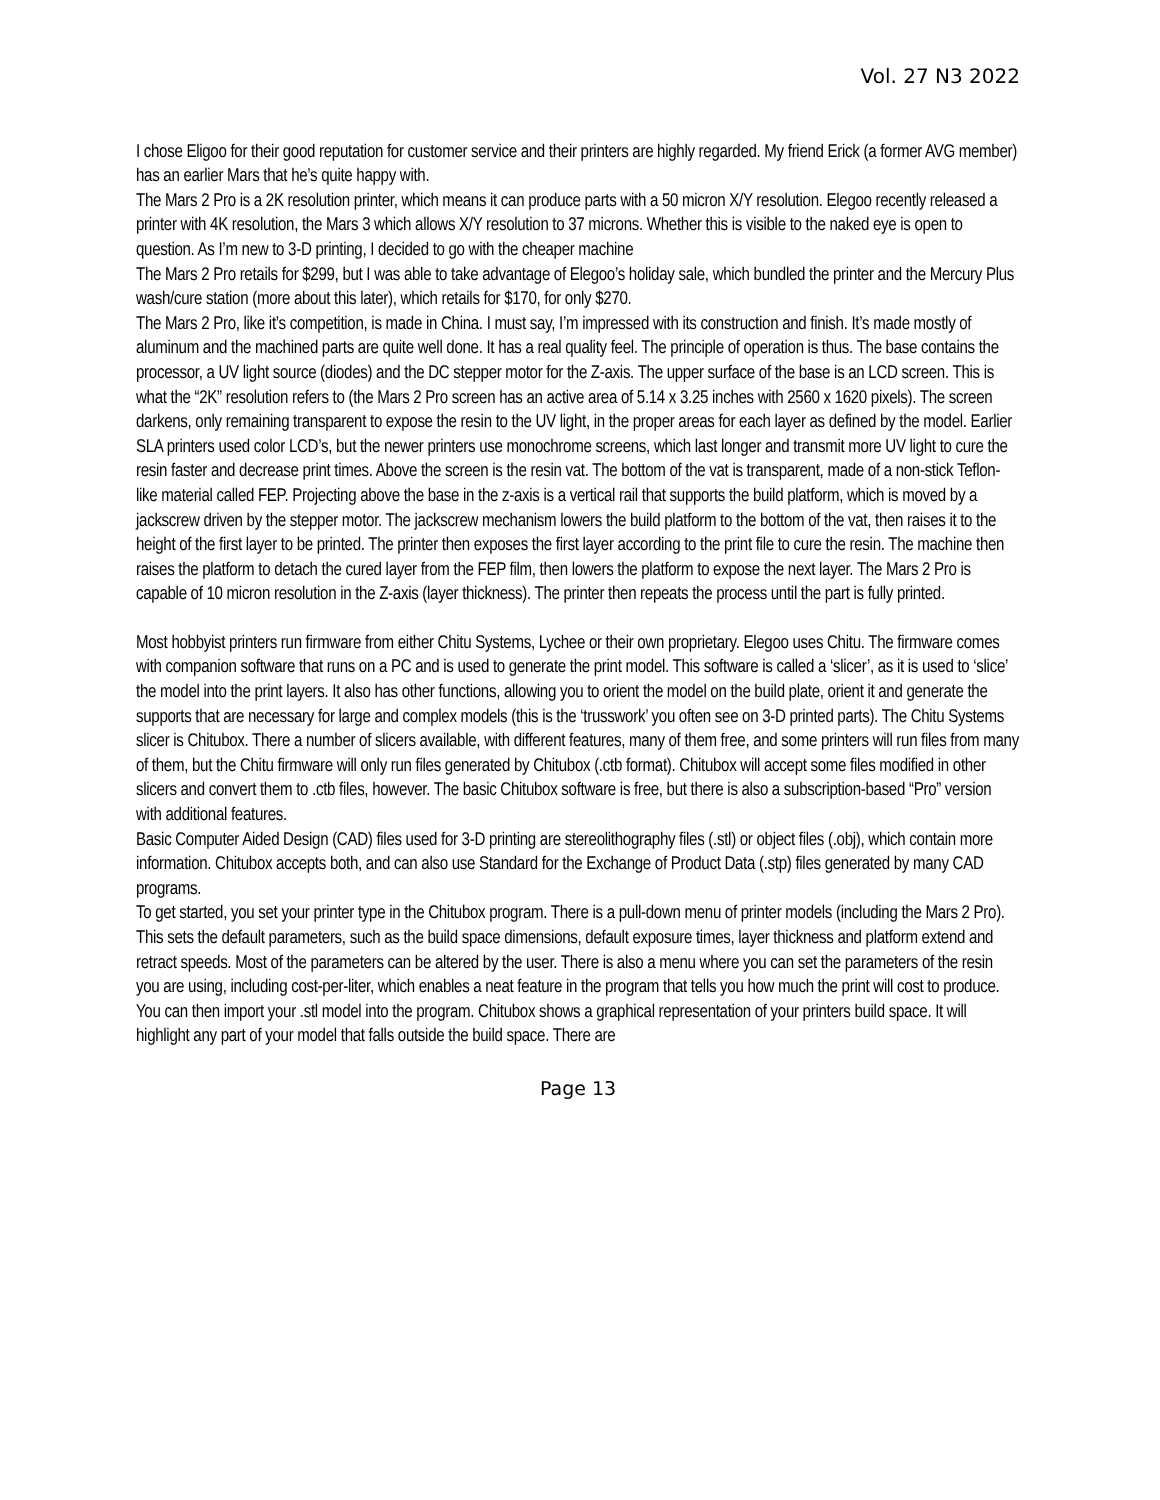Vol. 27 N3 2022
I chose Eligoo for their good reputation for customer service and their printers are highly regarded. My friend Erick (a former AVG member) has an earlier Mars that he’s quite happy with.
The Mars 2 Pro is a 2K resolution printer, which means it can produce parts with a 50 micron X/Y resolution. Elegoo recently released a printer with 4K resolution, the Mars 3 which allows X/Y resolution to 37 microns. Whether this is visible to the naked eye is open to question. As I’m new to 3-D printing, I decided to go with the cheaper machine
The Mars 2 Pro retails for $299, but I was able to take advantage of Elegoo’s holiday sale, which bundled the printer and the Mercury Plus wash/cure station (more about this later), which retails for $170, for only $270.
The Mars 2 Pro, like it’s competition, is made in China. I must say, I’m impressed with its construction and finish. It’s made mostly of aluminum and the machined parts are quite well done. It has a real quality feel. The principle of operation is thus. The base contains the processor, a UV light source (diodes) and the DC stepper motor for the Z-axis. The upper surface of the base is an LCD screen. This is what the “2K” resolution refers to (the Mars 2 Pro screen has an active area of 5.14 x 3.25 inches with 2560 x 1620 pixels). The screen darkens, only remaining transparent to expose the resin to the UV light, in the proper areas for each layer as defined by the model. Earlier SLA printers used color LCD’s, but the newer printers use monochrome screens, which last longer and transmit more UV light to cure the resin faster and decrease print times. Above the screen is the resin vat. The bottom of the vat is transparent, made of a non-stick Teflon-like material called FEP. Projecting above the base in the z-axis is a vertical rail that supports the build platform, which is moved by a jackscrew driven by the stepper motor. The jackscrew mechanism lowers the build platform to the bottom of the vat, then raises it to the height of the first layer to be printed. The printer then exposes the first layer according to the print file to cure the resin. The machine then raises the platform to detach the cured layer from the FEP film, then lowers the platform to expose the next layer. The Mars 2 Pro is capable of 10 micron resolution in the Z-axis (layer thickness). The printer then repeats the process until the part is fully printed.
Most hobbyist printers run firmware from either Chitu Systems, Lychee or their own proprietary. Elegoo uses Chitu. The firmware comes with companion software that runs on a PC and is used to generate the print model. This software is called a ‘slicer’, as it is used to ‘slice’ the model into the print layers. It also has other functions, allowing you to orient the model on the build plate, orient it and generate the supports that are necessary for large and complex models (this is the ‘trusswork’ you often see on 3-D printed parts). The Chitu Systems slicer is Chitubox. There a number of slicers available, with different features, many of them free, and some printers will run files from many of them, but the Chitu firmware will only run files generated by Chitubox (.ctb format). Chitubox will accept some files modified in other slicers and convert them to .ctb files, however. The basic Chitubox software is free, but there is also a subscription-based “Pro” version with additional features.
Basic Computer Aided Design (CAD) files used for 3-D printing are stereolithography files (.stl) or object files (.obj), which contain more information. Chitubox accepts both, and can also use Standard for the Exchange of Product Data (.stp) files generated by many CAD programs.
To get started, you set your printer type in the Chitubox program. There is a pull-down menu of printer models (including the Mars 2 Pro). This sets the default parameters, such as the build space dimensions, default exposure times, layer thickness and platform extend and retract speeds. Most of the parameters can be altered by the user. There is also a menu where you can set the parameters of the resin you are using, including cost-per-liter, which enables a neat feature in the program that tells you how much the print will cost to produce.
You can then import your .stl model into the program. Chitubox shows a graphical representation of your printers build space. It will highlight any part of your model that falls outside the build space. There are
Page 13